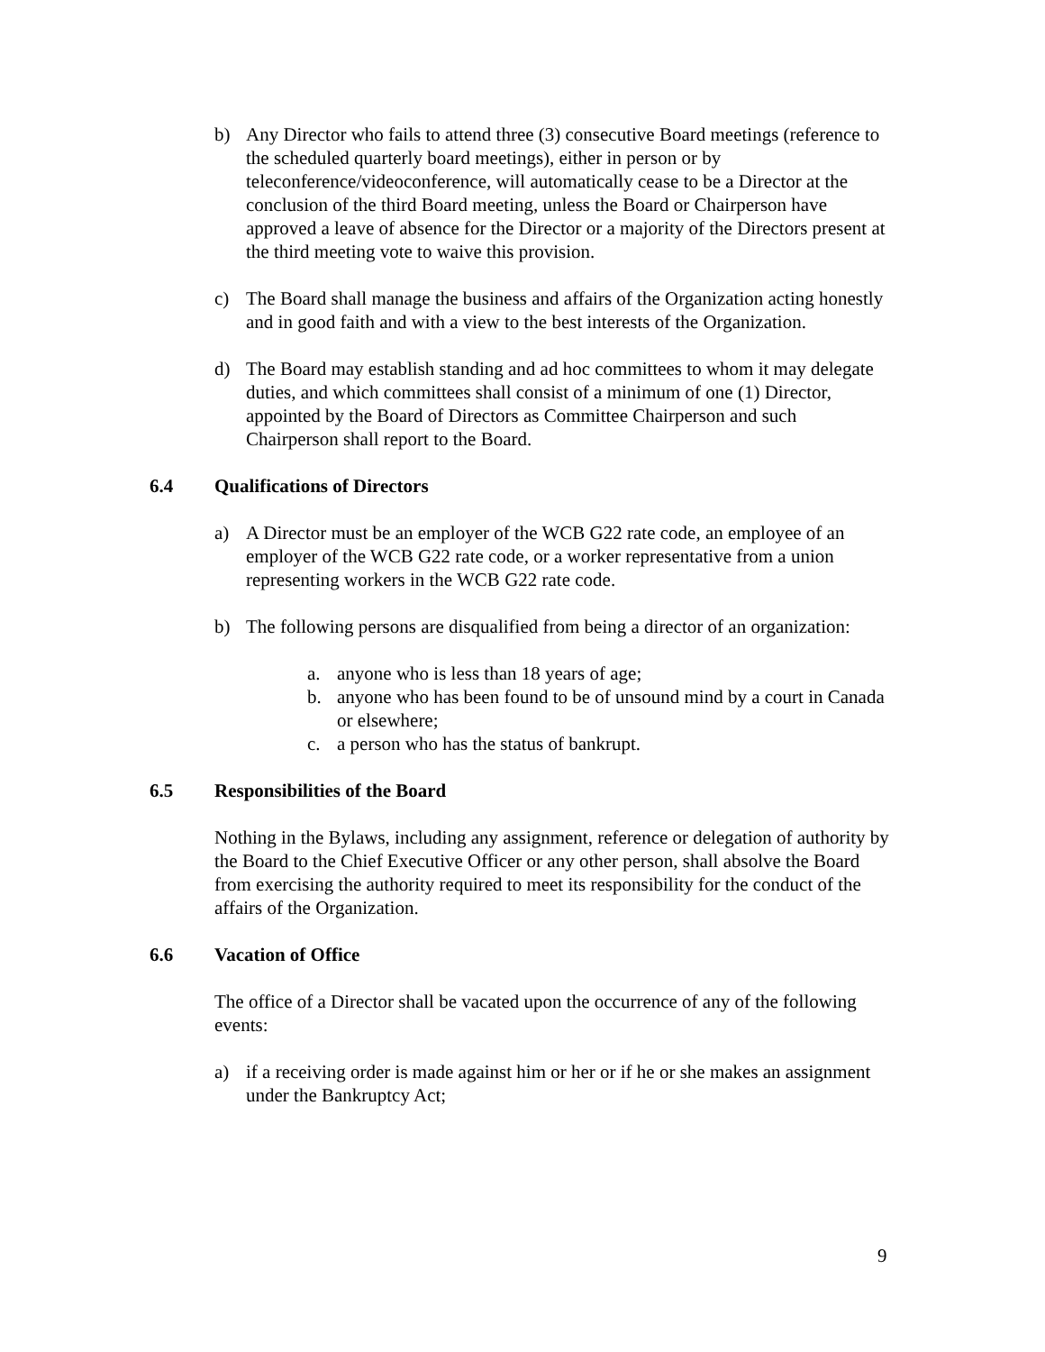b) Any Director who fails to attend three (3) consecutive Board meetings (reference to the scheduled quarterly board meetings), either in person or by teleconference/videoconference, will automatically cease to be a Director at the conclusion of the third Board meeting, unless the Board or Chairperson have approved a leave of absence for the Director or a majority of the Directors present at the third meeting vote to waive this provision.
c) The Board shall manage the business and affairs of the Organization acting honestly and in good faith and with a view to the best interests of the Organization.
d) The Board may establish standing and ad hoc committees to whom it may delegate duties, and which committees shall consist of a minimum of one (1) Director, appointed by the Board of Directors as Committee Chairperson and such Chairperson shall report to the Board.
6.4 Qualifications of Directors
a) A Director must be an employer of the WCB G22 rate code, an employee of an employer of the WCB G22 rate code, or a worker representative from a union representing workers in the WCB G22 rate code.
b) The following persons are disqualified from being a director of an organization:
a. anyone who is less than 18 years of age;
b. anyone who has been found to be of unsound mind by a court in Canada or elsewhere;
c. a person who has the status of bankrupt.
6.5 Responsibilities of the Board
Nothing in the Bylaws, including any assignment, reference or delegation of authority by the Board to the Chief Executive Officer or any other person, shall absolve the Board from exercising the authority required to meet its responsibility for the conduct of the affairs of the Organization.
6.6 Vacation of Office
The office of a Director shall be vacated upon the occurrence of any of the following events:
a) if a receiving order is made against him or her or if he or she makes an assignment under the Bankruptcy Act;
9